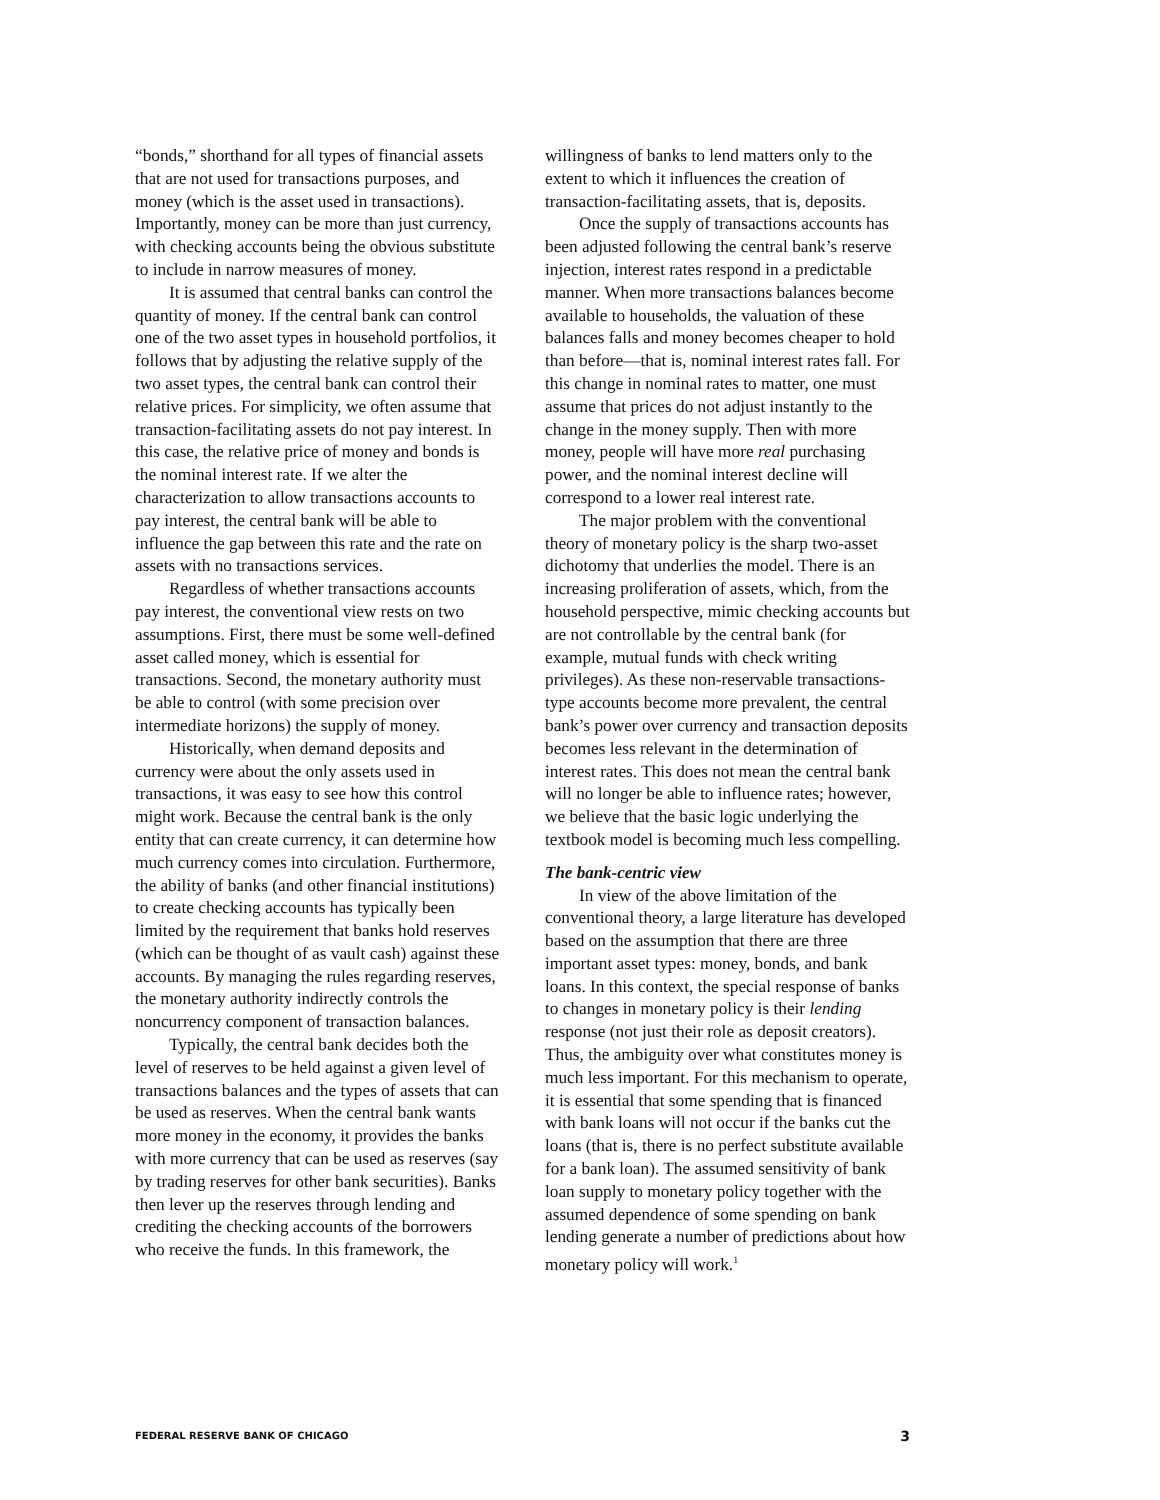“bonds,” shorthand for all types of financial assets that are not used for transactions purposes, and money (which is the asset used in transactions). Importantly, money can be more than just currency, with checking accounts being the obvious substitute to include in narrow measures of money.
It is assumed that central banks can control the quantity of money. If the central bank can control one of the two asset types in household portfolios, it follows that by adjusting the relative supply of the two asset types, the central bank can control their relative prices. For simplicity, we often assume that transaction-facilitating assets do not pay interest. In this case, the relative price of money and bonds is the nominal interest rate. If we alter the characterization to allow transactions accounts to pay interest, the central bank will be able to influence the gap between this rate and the rate on assets with no transactions services.
Regardless of whether transactions accounts pay interest, the conventional view rests on two assumptions. First, there must be some well-defined asset called money, which is essential for transactions. Second, the monetary authority must be able to control (with some precision over intermediate horizons) the supply of money.
Historically, when demand deposits and currency were about the only assets used in transactions, it was easy to see how this control might work. Because the central bank is the only entity that can create currency, it can determine how much currency comes into circulation. Furthermore, the ability of banks (and other financial institutions) to create checking accounts has typically been limited by the requirement that banks hold reserves (which can be thought of as vault cash) against these accounts. By managing the rules regarding reserves, the monetary authority indirectly controls the noncurrency component of transaction balances.
Typically, the central bank decides both the level of reserves to be held against a given level of transactions balances and the types of assets that can be used as reserves. When the central bank wants more money in the economy, it provides the banks with more currency that can be used as reserves (say by trading reserves for other bank securities). Banks then lever up the reserves through lending and crediting the checking accounts of the borrowers who receive the funds. In this framework, the
willingness of banks to lend matters only to the extent to which it influences the creation of transaction-facilitating assets, that is, deposits.
Once the supply of transactions accounts has been adjusted following the central bank’s reserve injection, interest rates respond in a predictable manner. When more transactions balances become available to households, the valuation of these balances falls and money becomes cheaper to hold than before—that is, nominal interest rates fall. For this change in nominal rates to matter, one must assume that prices do not adjust instantly to the change in the money supply. Then with more money, people will have more real purchasing power, and the nominal interest decline will correspond to a lower real interest rate.
The major problem with the conventional theory of monetary policy is the sharp two-asset dichotomy that underlies the model. There is an increasing proliferation of assets, which, from the household perspective, mimic checking accounts but are not controllable by the central bank (for example, mutual funds with check writing privileges). As these non-reservable transactions-type accounts become more prevalent, the central bank’s power over currency and transaction deposits becomes less relevant in the determination of interest rates. This does not mean the central bank will no longer be able to influence rates; however, we believe that the basic logic underlying the textbook model is becoming much less compelling.
The bank-centric view
In view of the above limitation of the conventional theory, a large literature has developed based on the assumption that there are three important asset types: money, bonds, and bank loans. In this context, the special response of banks to changes in monetary policy is their lending response (not just their role as deposit creators). Thus, the ambiguity over what constitutes money is much less important. For this mechanism to operate, it is essential that some spending that is financed with bank loans will not occur if the banks cut the loans (that is, there is no perfect substitute available for a bank loan). The assumed sensitivity of bank loan supply to monetary policy together with the assumed dependence of some spending on bank lending generate a number of predictions about how monetary policy will work.<sup>1</sup>
FEDERAL RESERVE BANK OF CHICAGO 3